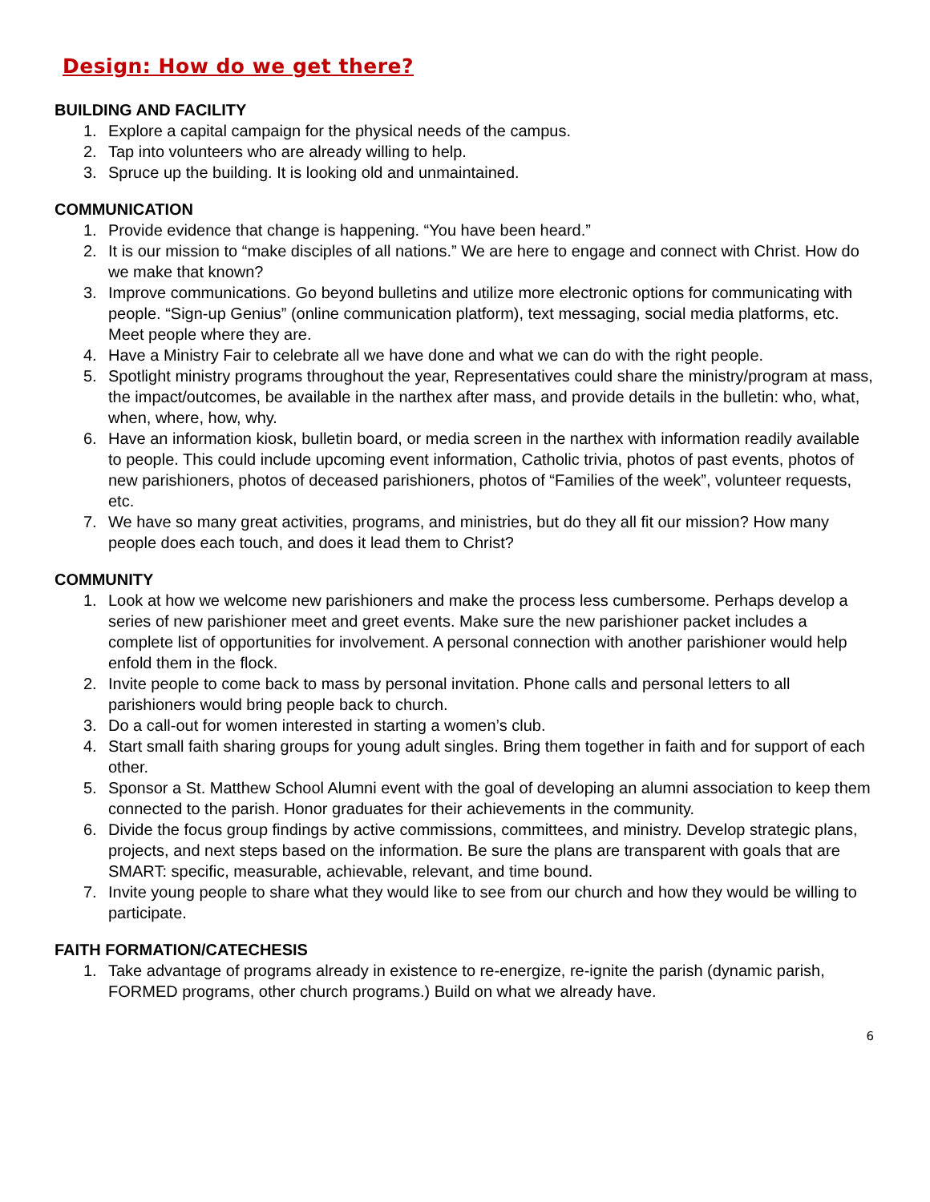Design: How do we get there?
BUILDING AND FACILITY
1. Explore a capital campaign for the physical needs of the campus.
2. Tap into volunteers who are already willing to help.
3. Spruce up the building. It is looking old and unmaintained.
COMMUNICATION
1. Provide evidence that change is happening. “You have been heard.”
2. It is our mission to “make disciples of all nations.” We are here to engage and connect with Christ. How do we make that known?
3. Improve communications. Go beyond bulletins and utilize more electronic options for communicating with people. “Sign-up Genius” (online communication platform), text messaging, social media platforms, etc. Meet people where they are.
4. Have a Ministry Fair to celebrate all we have done and what we can do with the right people.
5. Spotlight ministry programs throughout the year, Representatives could share the ministry/program at mass, the impact/outcomes, be available in the narthex after mass, and provide details in the bulletin: who, what, when, where, how, why.
6. Have an information kiosk, bulletin board, or media screen in the narthex with information readily available to people. This could include upcoming event information, Catholic trivia, photos of past events, photos of new parishioners, photos of deceased parishioners, photos of “Families of the week”, volunteer requests, etc.
7. We have so many great activities, programs, and ministries, but do they all fit our mission? How many people does each touch, and does it lead them to Christ?
COMMUNITY
1. Look at how we welcome new parishioners and make the process less cumbersome. Perhaps develop a series of new parishioner meet and greet events. Make sure the new parishioner packet includes a complete list of opportunities for involvement. A personal connection with another parishioner would help enfold them in the flock.
2. Invite people to come back to mass by personal invitation. Phone calls and personal letters to all parishioners would bring people back to church.
3. Do a call-out for women interested in starting a women’s club.
4. Start small faith sharing groups for young adult singles. Bring them together in faith and for support of each other.
5. Sponsor a St. Matthew School Alumni event with the goal of developing an alumni association to keep them connected to the parish. Honor graduates for their achievements in the community.
6. Divide the focus group findings by active commissions, committees, and ministry. Develop strategic plans, projects, and next steps based on the information. Be sure the plans are transparent with goals that are SMART: specific, measurable, achievable, relevant, and time bound.
7. Invite young people to share what they would like to see from our church and how they would be willing to participate.
FAITH FORMATION/CATECHESIS
1. Take advantage of programs already in existence to re-energize, re-ignite the parish (dynamic parish, FORMED programs, other church programs.) Build on what we already have.
6